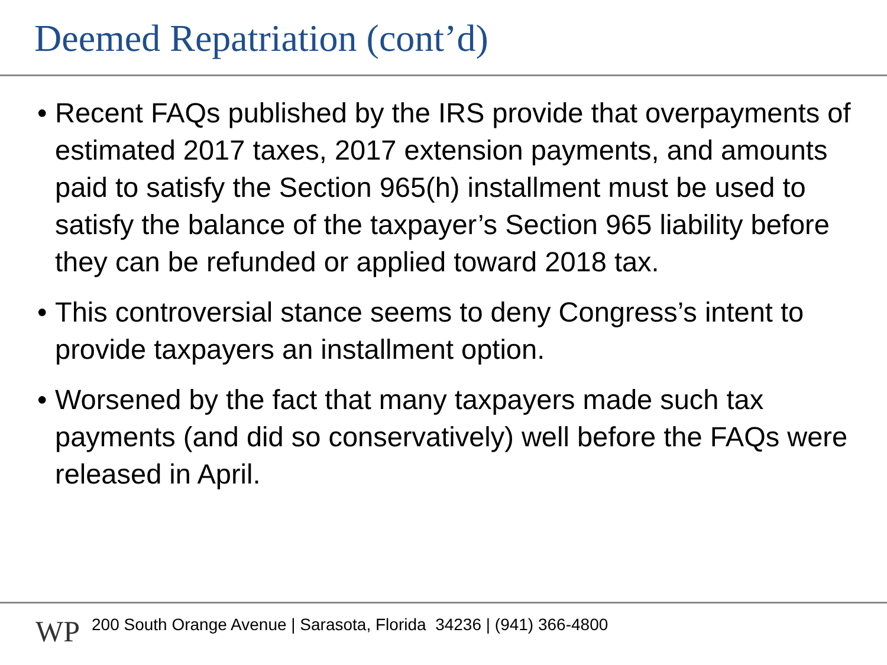Deemed Repatriation (cont’d)
• Recent FAQs published by the IRS provide that overpayments of estimated 2017 taxes, 2017 extension payments, and amounts paid to satisfy the Section 965(h) installment must be used to satisfy the balance of the taxpayer’s Section 965 liability before they can be refunded or applied toward 2018 tax.
• This controversial stance seems to deny Congress’s intent to provide taxpayers an installment option.
• Worsened by the fact that many taxpayers made such tax payments (and did so conservatively) well before the FAQs were released in April.
WP
200 South Orange Avenue | Sarasota, Florida 34236 | (941) 366-4800